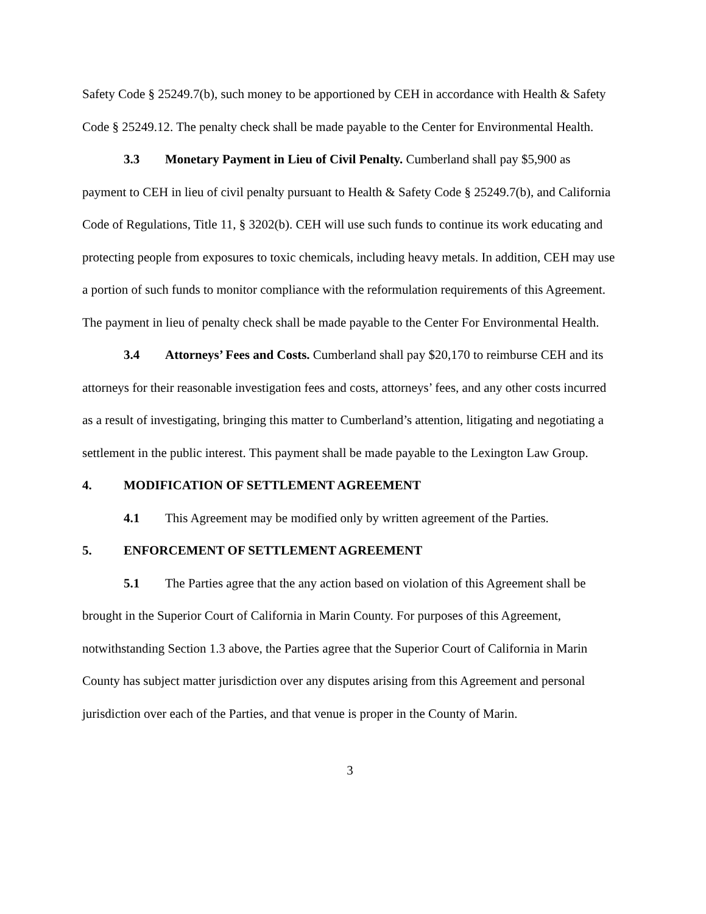Safety Code § 25249.7(b), such money to be apportioned by CEH in accordance with Health & Safety Code § 25249.12. The penalty check shall be made payable to the Center for Environmental Health.
3.3 Monetary Payment in Lieu of Civil Penalty. Cumberland shall pay $5,900 as payment to CEH in lieu of civil penalty pursuant to Health & Safety Code § 25249.7(b), and California Code of Regulations, Title 11, § 3202(b). CEH will use such funds to continue its work educating and protecting people from exposures to toxic chemicals, including heavy metals. In addition, CEH may use a portion of such funds to monitor compliance with the reformulation requirements of this Agreement. The payment in lieu of penalty check shall be made payable to the Center For Environmental Health.
3.4 Attorneys’ Fees and Costs. Cumberland shall pay $20,170 to reimburse CEH and its attorneys for their reasonable investigation fees and costs, attorneys’ fees, and any other costs incurred as a result of investigating, bringing this matter to Cumberland’s attention, litigating and negotiating a settlement in the public interest. This payment shall be made payable to the Lexington Law Group.
4. MODIFICATION OF SETTLEMENT AGREEMENT
4.1 This Agreement may be modified only by written agreement of the Parties.
5. ENFORCEMENT OF SETTLEMENT AGREEMENT
5.1 The Parties agree that the any action based on violation of this Agreement shall be brought in the Superior Court of California in Marin County. For purposes of this Agreement, notwithstanding Section 1.3 above, the Parties agree that the Superior Court of California in Marin County has subject matter jurisdiction over any disputes arising from this Agreement and personal jurisdiction over each of the Parties, and that venue is proper in the County of Marin.
3